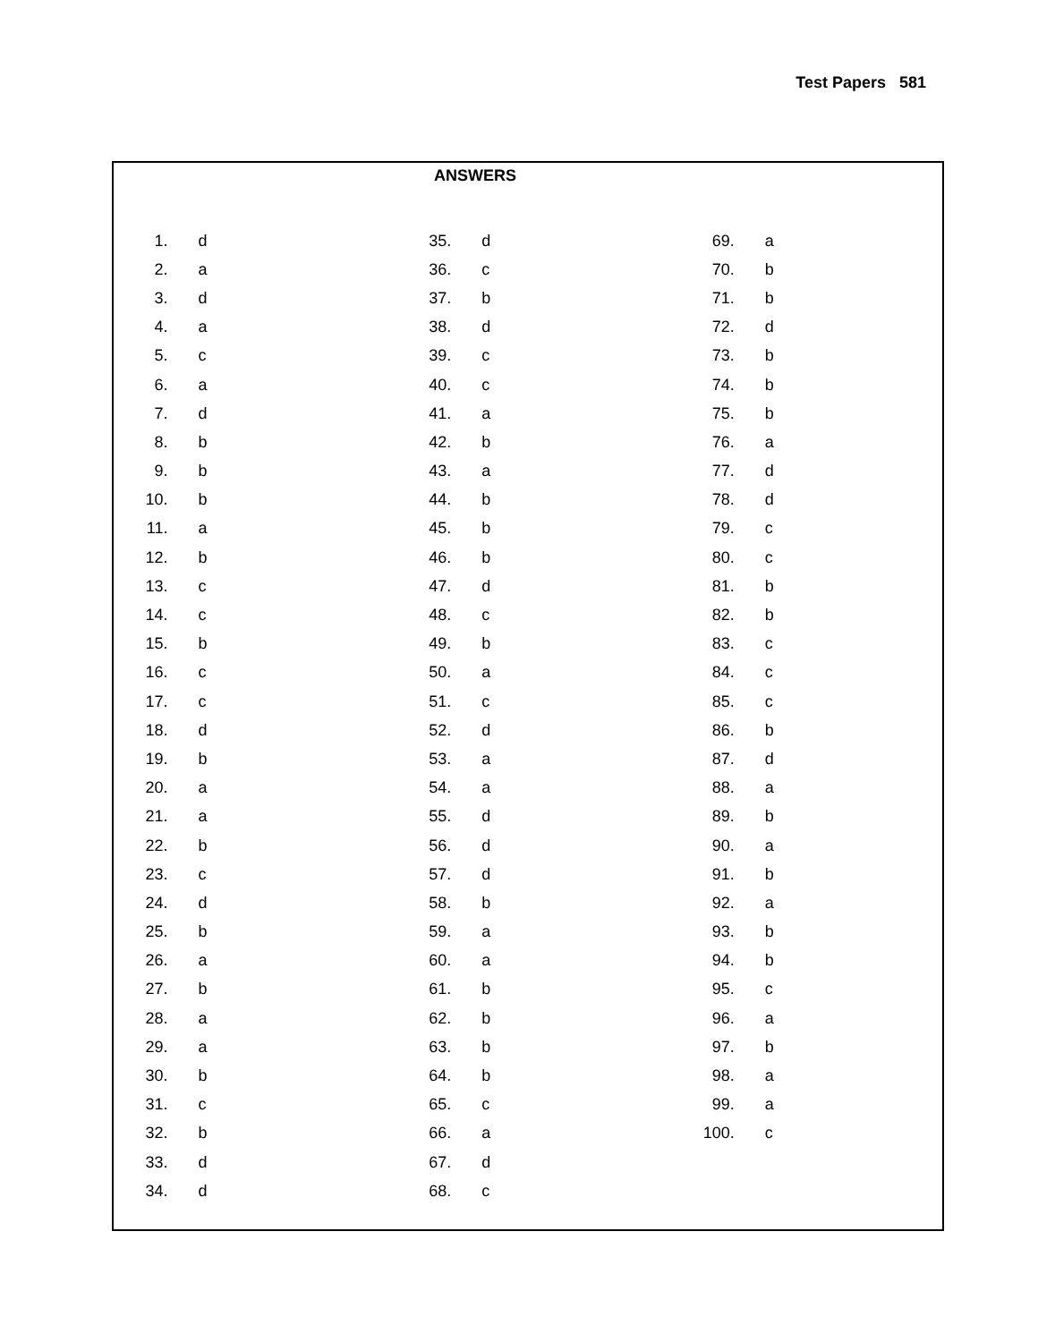Test Papers 581
ANSWERS
| 1. | d | 35. | d | 69. | a |
| 2. | a | 36. | c | 70. | b |
| 3. | d | 37. | b | 71. | b |
| 4. | a | 38. | d | 72. | d |
| 5. | c | 39. | c | 73. | b |
| 6. | a | 40. | c | 74. | b |
| 7. | d | 41. | a | 75. | b |
| 8. | b | 42. | b | 76. | a |
| 9. | b | 43. | a | 77. | d |
| 10. | b | 44. | b | 78. | d |
| 11. | a | 45. | b | 79. | c |
| 12. | b | 46. | b | 80. | c |
| 13. | c | 47. | d | 81. | b |
| 14. | c | 48. | c | 82. | b |
| 15. | b | 49. | b | 83. | c |
| 16. | c | 50. | a | 84. | c |
| 17. | c | 51. | c | 85. | c |
| 18. | d | 52. | d | 86. | b |
| 19. | b | 53. | a | 87. | d |
| 20. | a | 54. | a | 88. | a |
| 21. | a | 55. | d | 89. | b |
| 22. | b | 56. | d | 90. | a |
| 23. | c | 57. | d | 91. | b |
| 24. | d | 58. | b | 92. | a |
| 25. | b | 59. | a | 93. | b |
| 26. | a | 60. | a | 94. | b |
| 27. | b | 61. | b | 95. | c |
| 28. | a | 62. | b | 96. | a |
| 29. | a | 63. | b | 97. | b |
| 30. | b | 64. | b | 98. | a |
| 31. | c | 65. | c | 99. | a |
| 32. | b | 66. | a | 100. | c |
| 33. | d | 67. | d | | |
| 34. | d | 68. | c | | |